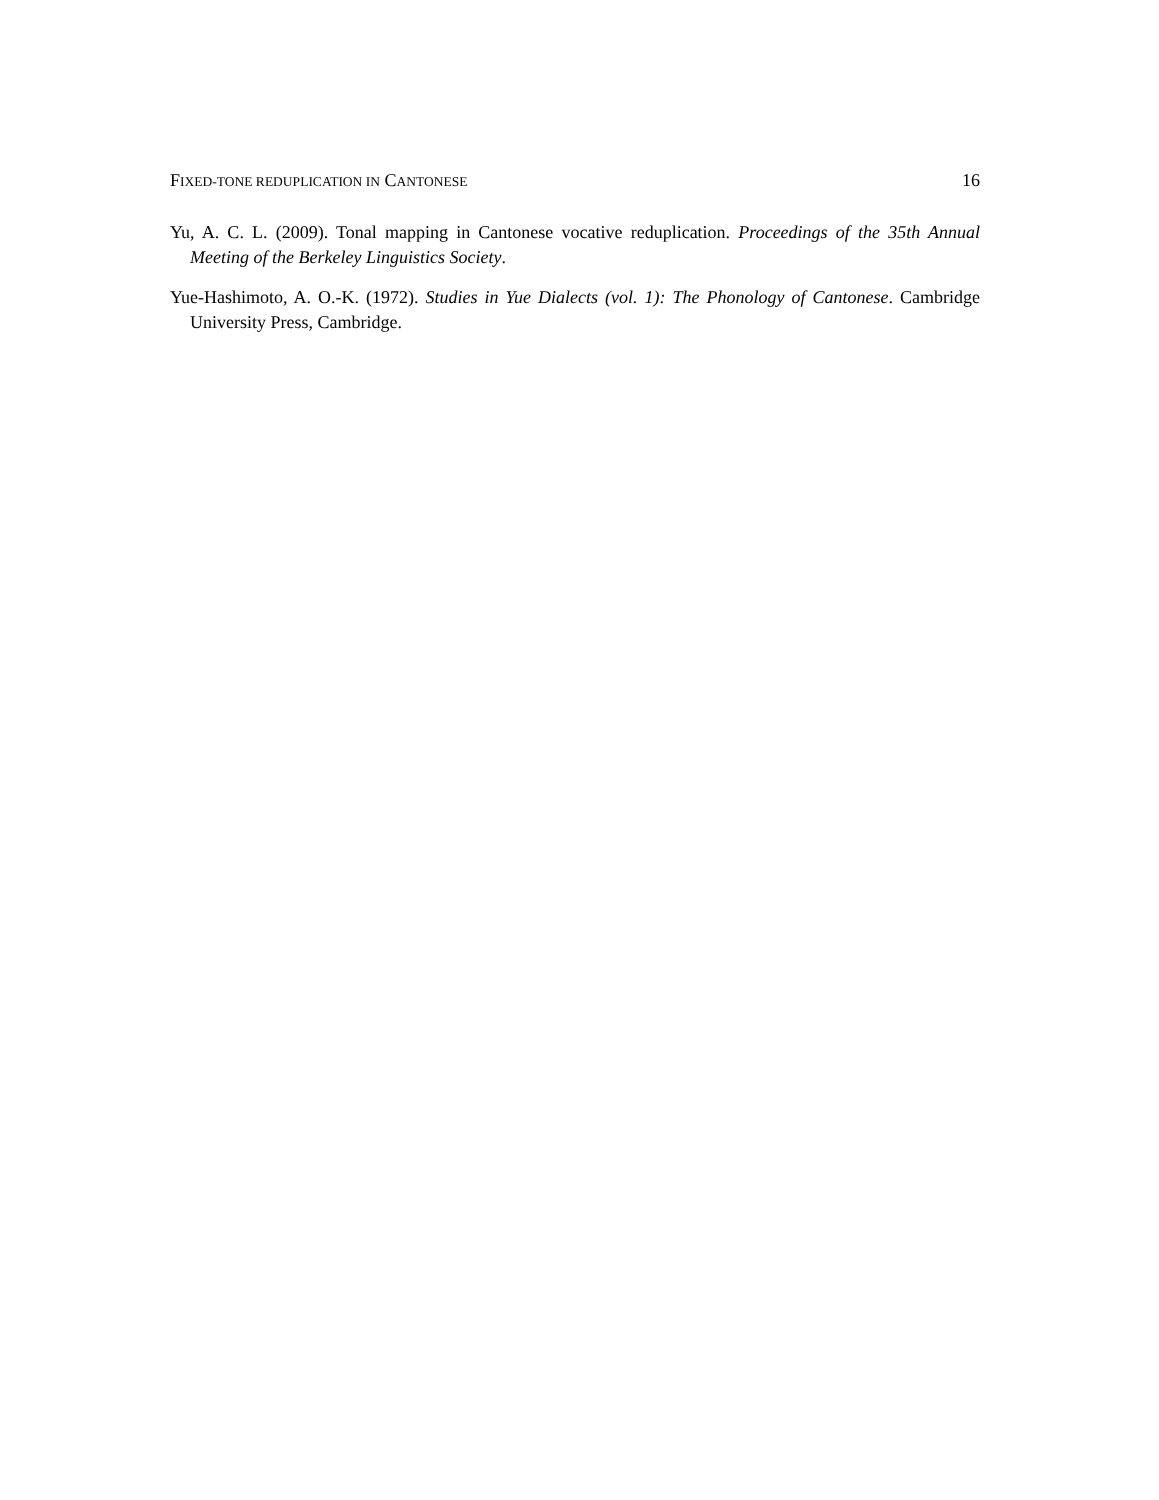FIXED-TONE REDUPLICATION IN CANTONESE 16
Yu, A. C. L. (2009). Tonal mapping in Cantonese vocative reduplication. Proceedings of the 35th Annual Meeting of the Berkeley Linguistics Society.
Yue-Hashimoto, A. O.-K. (1972). Studies in Yue Dialects (vol. 1): The Phonology of Cantonese. Cambridge University Press, Cambridge.